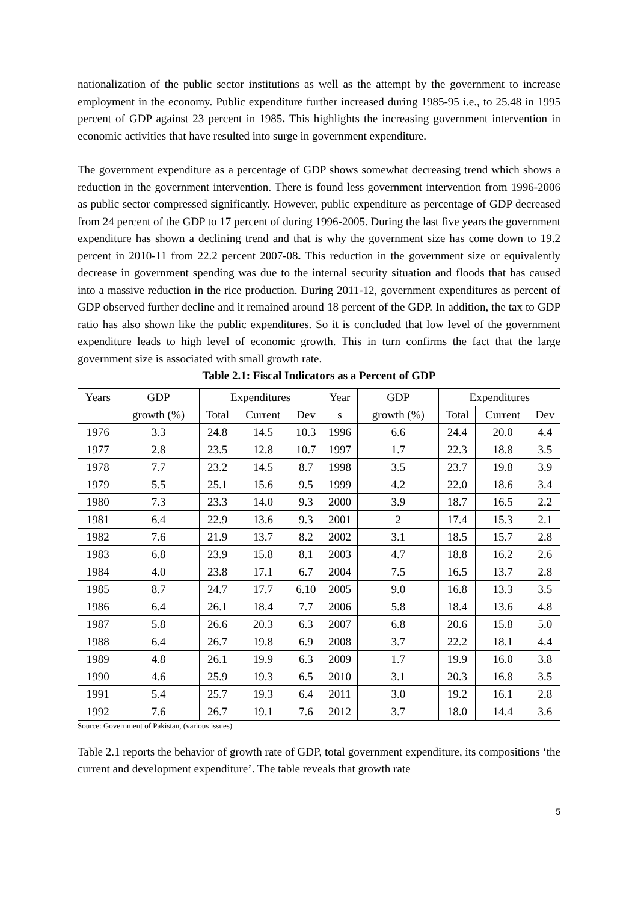nationalization of the public sector institutions as well as the attempt by the government to increase employment in the economy. Public expenditure further increased during 1985-95 i.e., to 25.48 in 1995 percent of GDP against 23 percent in 1985. This highlights the increasing government intervention in economic activities that have resulted into surge in government expenditure.
The government expenditure as a percentage of GDP shows somewhat decreasing trend which shows a reduction in the government intervention. There is found less government intervention from 1996-2006 as public sector compressed significantly. However, public expenditure as percentage of GDP decreased from 24 percent of the GDP to 17 percent of during 1996-2005. During the last five years the government expenditure has shown a declining trend and that is why the government size has come down to 19.2 percent in 2010-11 from 22.2 percent 2007-08. This reduction in the government size or equivalently decrease in government spending was due to the internal security situation and floods that has caused into a massive reduction in the rice production. During 2011-12, government expenditures as percent of GDP observed further decline and it remained around 18 percent of the GDP. In addition, the tax to GDP ratio has also shown like the public expenditures. So it is concluded that low level of the government expenditure leads to high level of economic growth. This in turn confirms the fact that the large government size is associated with small growth rate.
Table 2.1: Fiscal Indicators as a Percent of GDP
| Years | GDP | Expenditures | | | Year | GDP | Expenditures | | |
| --- | --- | --- | --- | --- | --- | --- | --- | --- | --- |
| | growth (%) | Total | Current | Dev | s | growth (%) | Total | Current | Dev |
| 1976 | 3.3 | 24.8 | 14.5 | 10.3 | 1996 | 6.6 | 24.4 | 20.0 | 4.4 |
| 1977 | 2.8 | 23.5 | 12.8 | 10.7 | 1997 | 1.7 | 22.3 | 18.8 | 3.5 |
| 1978 | 7.7 | 23.2 | 14.5 | 8.7 | 1998 | 3.5 | 23.7 | 19.8 | 3.9 |
| 1979 | 5.5 | 25.1 | 15.6 | 9.5 | 1999 | 4.2 | 22.0 | 18.6 | 3.4 |
| 1980 | 7.3 | 23.3 | 14.0 | 9.3 | 2000 | 3.9 | 18.7 | 16.5 | 2.2 |
| 1981 | 6.4 | 22.9 | 13.6 | 9.3 | 2001 | 2 | 17.4 | 15.3 | 2.1 |
| 1982 | 7.6 | 21.9 | 13.7 | 8.2 | 2002 | 3.1 | 18.5 | 15.7 | 2.8 |
| 1983 | 6.8 | 23.9 | 15.8 | 8.1 | 2003 | 4.7 | 18.8 | 16.2 | 2.6 |
| 1984 | 4.0 | 23.8 | 17.1 | 6.7 | 2004 | 7.5 | 16.5 | 13.7 | 2.8 |
| 1985 | 8.7 | 24.7 | 17.7 | 6.10 | 2005 | 9.0 | 16.8 | 13.3 | 3.5 |
| 1986 | 6.4 | 26.1 | 18.4 | 7.7 | 2006 | 5.8 | 18.4 | 13.6 | 4.8 |
| 1987 | 5.8 | 26.6 | 20.3 | 6.3 | 2007 | 6.8 | 20.6 | 15.8 | 5.0 |
| 1988 | 6.4 | 26.7 | 19.8 | 6.9 | 2008 | 3.7 | 22.2 | 18.1 | 4.4 |
| 1989 | 4.8 | 26.1 | 19.9 | 6.3 | 2009 | 1.7 | 19.9 | 16.0 | 3.8 |
| 1990 | 4.6 | 25.9 | 19.3 | 6.5 | 2010 | 3.1 | 20.3 | 16.8 | 3.5 |
| 1991 | 5.4 | 25.7 | 19.3 | 6.4 | 2011 | 3.0 | 19.2 | 16.1 | 2.8 |
| 1992 | 7.6 | 26.7 | 19.1 | 7.6 | 2012 | 3.7 | 18.0 | 14.4 | 3.6 |
Source: Government of Pakistan, (various issues)
Table 2.1 reports the behavior of growth rate of GDP, total government expenditure, its compositions ‘the current and development expenditure’. The table reveals that growth rate
5